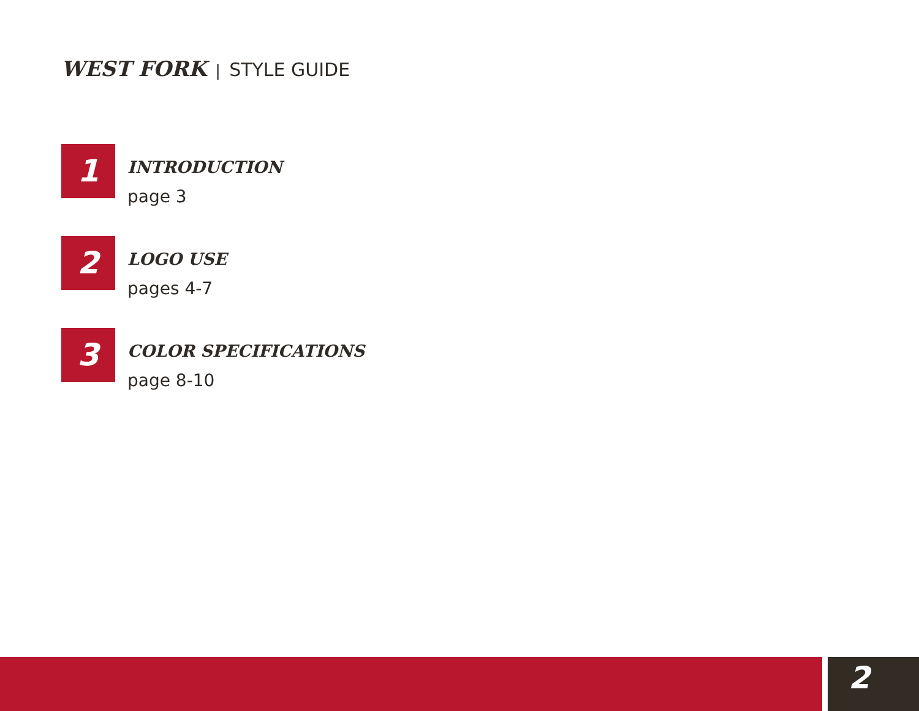WEST FORK | STYLE GUIDE
1
INTRODUCTION
page 3
2
LOGO USE
pages 4-7
3
COLOR SPECIFICATIONS
page 8-10
2